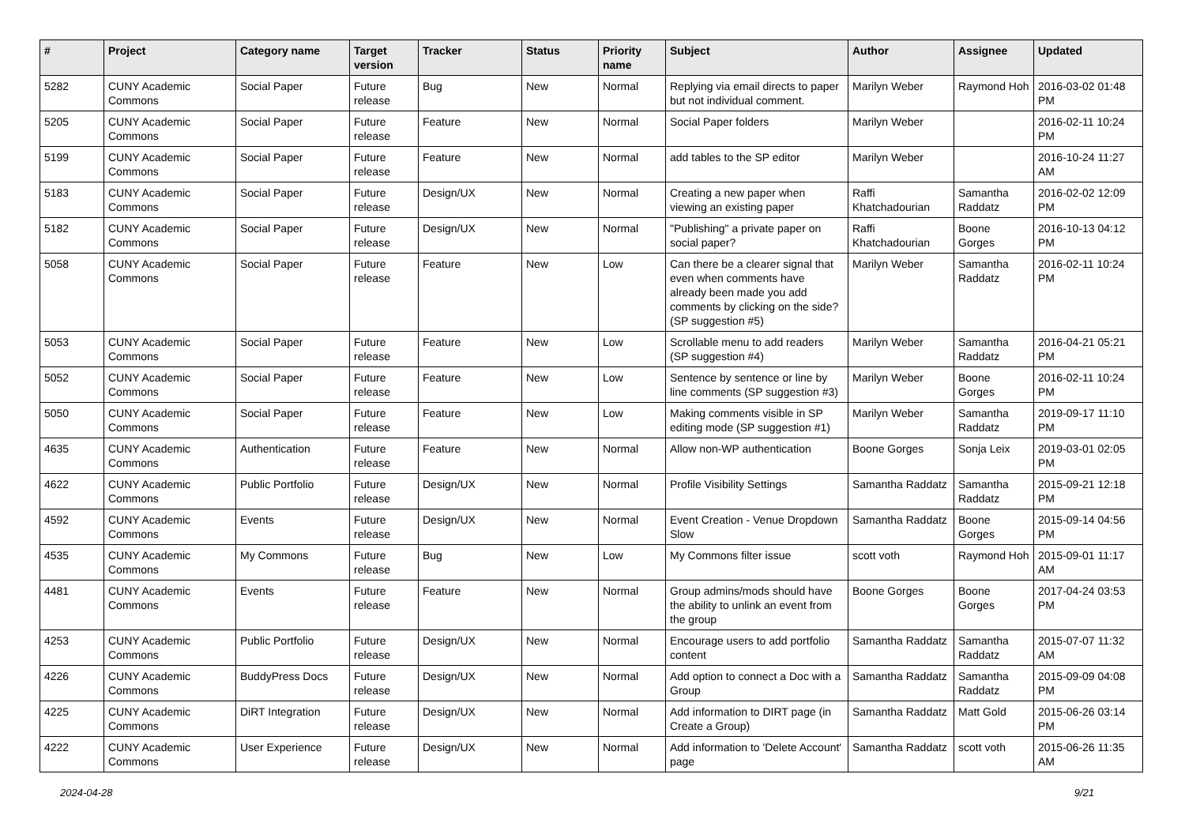| # | Project | Category name | Target version | Tracker | Status | Priority name | Subject | Author | Assignee | Updated |
| --- | --- | --- | --- | --- | --- | --- | --- | --- | --- | --- |
| 5282 | CUNY Academic Commons | Social Paper | Future release | Bug | New | Normal | Replying via email directs to paper but not individual comment. | Marilyn Weber | Raymond Hoh | 2016-03-02 01:48 PM |
| 5205 | CUNY Academic Commons | Social Paper | Future release | Feature | New | Normal | Social Paper folders | Marilyn Weber | | 2016-02-11 10:24 PM |
| 5199 | CUNY Academic Commons | Social Paper | Future release | Feature | New | Normal | add tables to the SP editor | Marilyn Weber | | 2016-10-24 11:27 AM |
| 5183 | CUNY Academic Commons | Social Paper | Future release | Design/UX | New | Normal | Creating a new paper when viewing an existing paper | Raffi Khatchadourian | Samantha Raddatz | 2016-02-02 12:09 PM |
| 5182 | CUNY Academic Commons | Social Paper | Future release | Design/UX | New | Normal | "Publishing" a private paper on social paper? | Raffi Khatchadourian | Boone Gorges | 2016-10-13 04:12 PM |
| 5058 | CUNY Academic Commons | Social Paper | Future release | Feature | New | Low | Can there be a clearer signal that even when comments have already been made you add comments by clicking on the side? (SP suggestion #5) | Marilyn Weber | Samantha Raddatz | 2016-02-11 10:24 PM |
| 5053 | CUNY Academic Commons | Social Paper | Future release | Feature | New | Low | Scrollable menu to add readers (SP suggestion #4) | Marilyn Weber | Samantha Raddatz | 2016-04-21 05:21 PM |
| 5052 | CUNY Academic Commons | Social Paper | Future release | Feature | New | Low | Sentence by sentence or line by line comments (SP suggestion #3) | Marilyn Weber | Boone Gorges | 2016-02-11 10:24 PM |
| 5050 | CUNY Academic Commons | Social Paper | Future release | Feature | New | Low | Making comments visible in SP editing mode (SP suggestion #1) | Marilyn Weber | Samantha Raddatz | 2019-09-17 11:10 PM |
| 4635 | CUNY Academic Commons | Authentication | Future release | Feature | New | Normal | Allow non-WP authentication | Boone Gorges | Sonja Leix | 2019-03-01 02:05 PM |
| 4622 | CUNY Academic Commons | Public Portfolio | Future release | Design/UX | New | Normal | Profile Visibility Settings | Samantha Raddatz | Samantha Raddatz | 2015-09-21 12:18 PM |
| 4592 | CUNY Academic Commons | Events | Future release | Design/UX | New | Normal | Event Creation - Venue Dropdown Slow | Samantha Raddatz | Boone Gorges | 2015-09-14 04:56 PM |
| 4535 | CUNY Academic Commons | My Commons | Future release | Bug | New | Low | My Commons filter issue | scott voth | Raymond Hoh | 2015-09-01 11:17 AM |
| 4481 | CUNY Academic Commons | Events | Future release | Feature | New | Normal | Group admins/mods should have the ability to unlink an event from the group | Boone Gorges | Boone Gorges | 2017-04-24 03:53 PM |
| 4253 | CUNY Academic Commons | Public Portfolio | Future release | Design/UX | New | Normal | Encourage users to add portfolio content | Samantha Raddatz | Samantha Raddatz | 2015-07-07 11:32 AM |
| 4226 | CUNY Academic Commons | BuddyPress Docs | Future release | Design/UX | New | Normal | Add option to connect a Doc with a Group | Samantha Raddatz | Samantha Raddatz | 2015-09-09 04:08 PM |
| 4225 | CUNY Academic Commons | DiRT Integration | Future release | Design/UX | New | Normal | Add information to DIRT page (in Create a Group) | Samantha Raddatz | Matt Gold | 2015-06-26 03:14 PM |
| 4222 | CUNY Academic Commons | User Experience | Future release | Design/UX | New | Normal | Add information to 'Delete Account' page | Samantha Raddatz | scott voth | 2015-06-26 11:35 AM |
2024-04-28 9/21